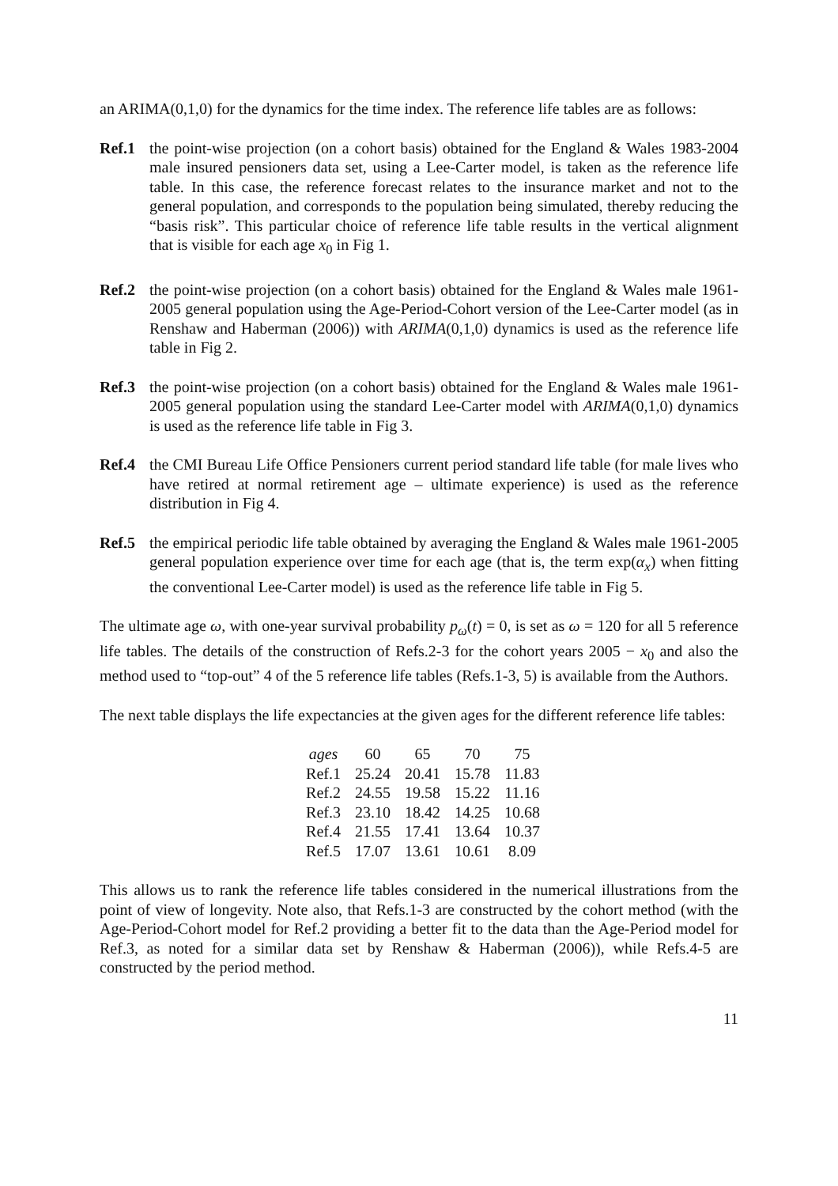an ARIMA(0,1,0) for the dynamics for the time index. The reference life tables are as follows:
Ref.1 the point-wise projection (on a cohort basis) obtained for the England & Wales 1983-2004 male insured pensioners data set, using a Lee-Carter model, is taken as the reference life table. In this case, the reference forecast relates to the insurance market and not to the general population, and corresponds to the population being simulated, thereby reducing the “basis risk”. This particular choice of reference life table results in the vertical alignment that is visible for each age x<sub>0</sub> in Fig 1.
Ref.2 the point-wise projection (on a cohort basis) obtained for the England & Wales male 1961-2005 general population using the Age-Period-Cohort version of the Lee-Carter model (as in Renshaw and Haberman (2006)) with ARIMA(0,1,0) dynamics is used as the reference life table in Fig 2.
Ref.3 the point-wise projection (on a cohort basis) obtained for the England & Wales male 1961-2005 general population using the standard Lee-Carter model with ARIMA(0,1,0) dynamics is used as the reference life table in Fig 3.
Ref.4 the CMI Bureau Life Office Pensioners current period standard life table (for male lives who have retired at normal retirement age – ultimate experience) is used as the reference distribution in Fig 4.
Ref.5 the empirical periodic life table obtained by averaging the England & Wales male 1961-2005 general population experience over time for each age (that is, the term exp(α<sub>x</sub>) when fitting the conventional Lee-Carter model) is used as the reference life table in Fig 5.
The ultimate age ω, with one-year survival probability p<sub>ω</sub>(t) = 0, is set as ω = 120 for all 5 reference life tables. The details of the construction of Refs.2-3 for the cohort years 2005 − x<sub>0</sub> and also the method used to “top-out” 4 of the 5 reference life tables (Refs.1-3, 5) is available from the Authors.
The next table displays the life expectancies at the given ages for the different reference life tables:
| ages | 60 | 65 | 70 | 75 |
| --- | --- | --- | --- | --- |
| Ref.1 | 25.24 | 20.41 | 15.78 | 11.83 |
| Ref.2 | 24.55 | 19.58 | 15.22 | 11.16 |
| Ref.3 | 23.10 | 18.42 | 14.25 | 10.68 |
| Ref.4 | 21.55 | 17.41 | 13.64 | 10.37 |
| Ref.5 | 17.07 | 13.61 | 10.61 | 8.09 |
This allows us to rank the reference life tables considered in the numerical illustrations from the point of view of longevity. Note also, that Refs.1-3 are constructed by the cohort method (with the Age-Period-Cohort model for Ref.2 providing a better fit to the data than the Age-Period model for Ref.3, as noted for a similar data set by Renshaw & Haberman (2006)), while Refs.4-5 are constructed by the period method.
11